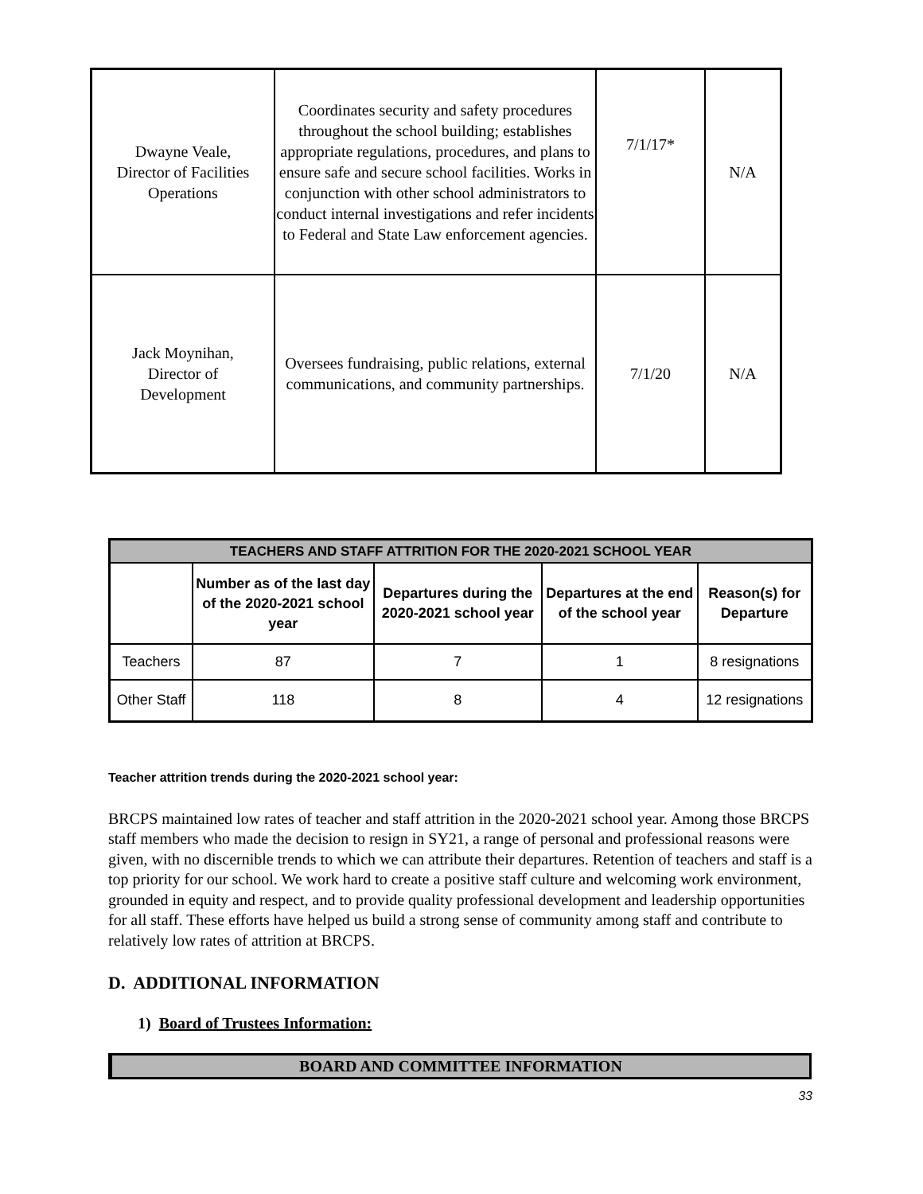| Dwayne Veale, Director of Facilities Operations | Coordinates security and safety procedures throughout the school building; establishes appropriate regulations, procedures, and plans to ensure safe and secure school facilities. Works in conjunction with other school administrators to conduct internal investigations and refer incidents to Federal and State Law enforcement agencies. | 7/1/17* | N/A |
| Jack Moynihan, Director of Development | Oversees fundraising, public relations, external communications, and community partnerships. | 7/1/20 | N/A |
| TEACHERS AND STAFF ATTRITION FOR THE 2020-2021 SCHOOL YEAR | | | | |
| --- | --- | --- | --- | --- |
| | Number as of the last day of the 2020-2021 school year | Departures during the 2020-2021 school year | Departures at the end of the school year | Reason(s) for Departure |
| Teachers | 87 | 7 | 1 | 8 resignations |
| Other Staff | 118 | 8 | 4 | 12 resignations |
Teacher attrition trends during the 2020-2021 school year:
BRCPS maintained low rates of teacher and staff attrition in the 2020-2021 school year. Among those BRCPS staff members who made the decision to resign in SY21, a range of personal and professional reasons were given, with no discernible trends to which we can attribute their departures. Retention of teachers and staff is a top priority for our school. We work hard to create a positive staff culture and welcoming work environment, grounded in equity and respect, and to provide quality professional development and leadership opportunities for all staff. These efforts have helped us build a strong sense of community among staff and contribute to relatively low rates of attrition at BRCPS.
D. ADDITIONAL INFORMATION
1) Board of Trustees Information:
BOARD AND COMMITTEE INFORMATION
33